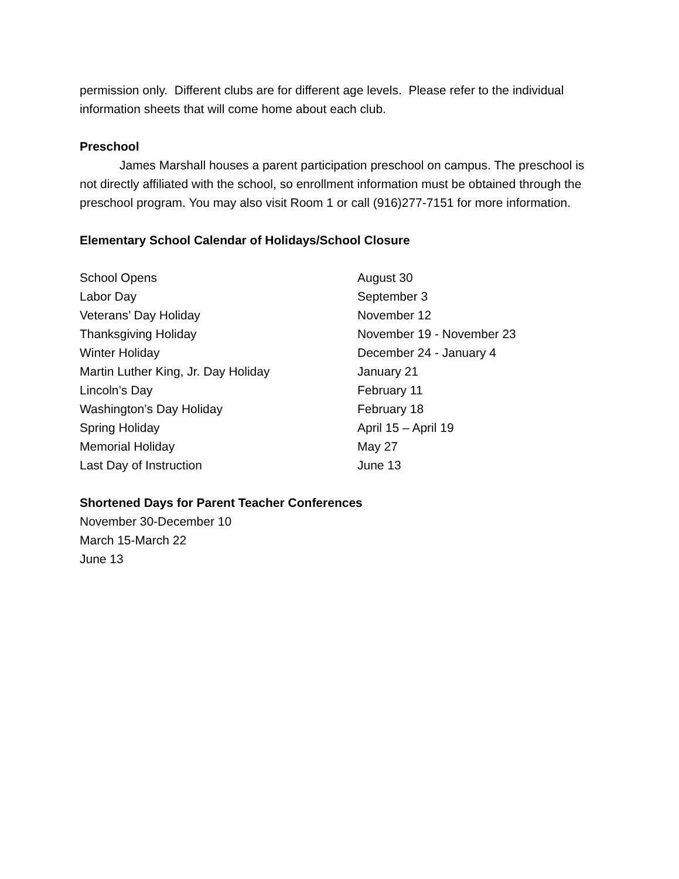permission only. Different clubs are for different age levels. Please refer to the individual information sheets that will come home about each club.
Preschool
James Marshall houses a parent participation preschool on campus. The preschool is not directly affiliated with the school, so enrollment information must be obtained through the preschool program. You may also visit Room 1 or call (916)277-7151 for more information.
Elementary School Calendar of Holidays/School Closure
| School Opens | August 30 |
| Labor Day | September 3 |
| Veterans’ Day Holiday | November 12 |
| Thanksgiving Holiday | November 19 - November 23 |
| Winter Holiday | December 24 - January 4 |
| Martin Luther King, Jr. Day Holiday | January 21 |
| Lincoln’s Day | February 11 |
| Washington’s Day Holiday | February 18 |
| Spring Holiday | April 15 – April 19 |
| Memorial Holiday | May 27 |
| Last Day of Instruction | June 13 |
Shortened Days for Parent Teacher Conferences
November 30-December 10
March 15-March 22
June 13